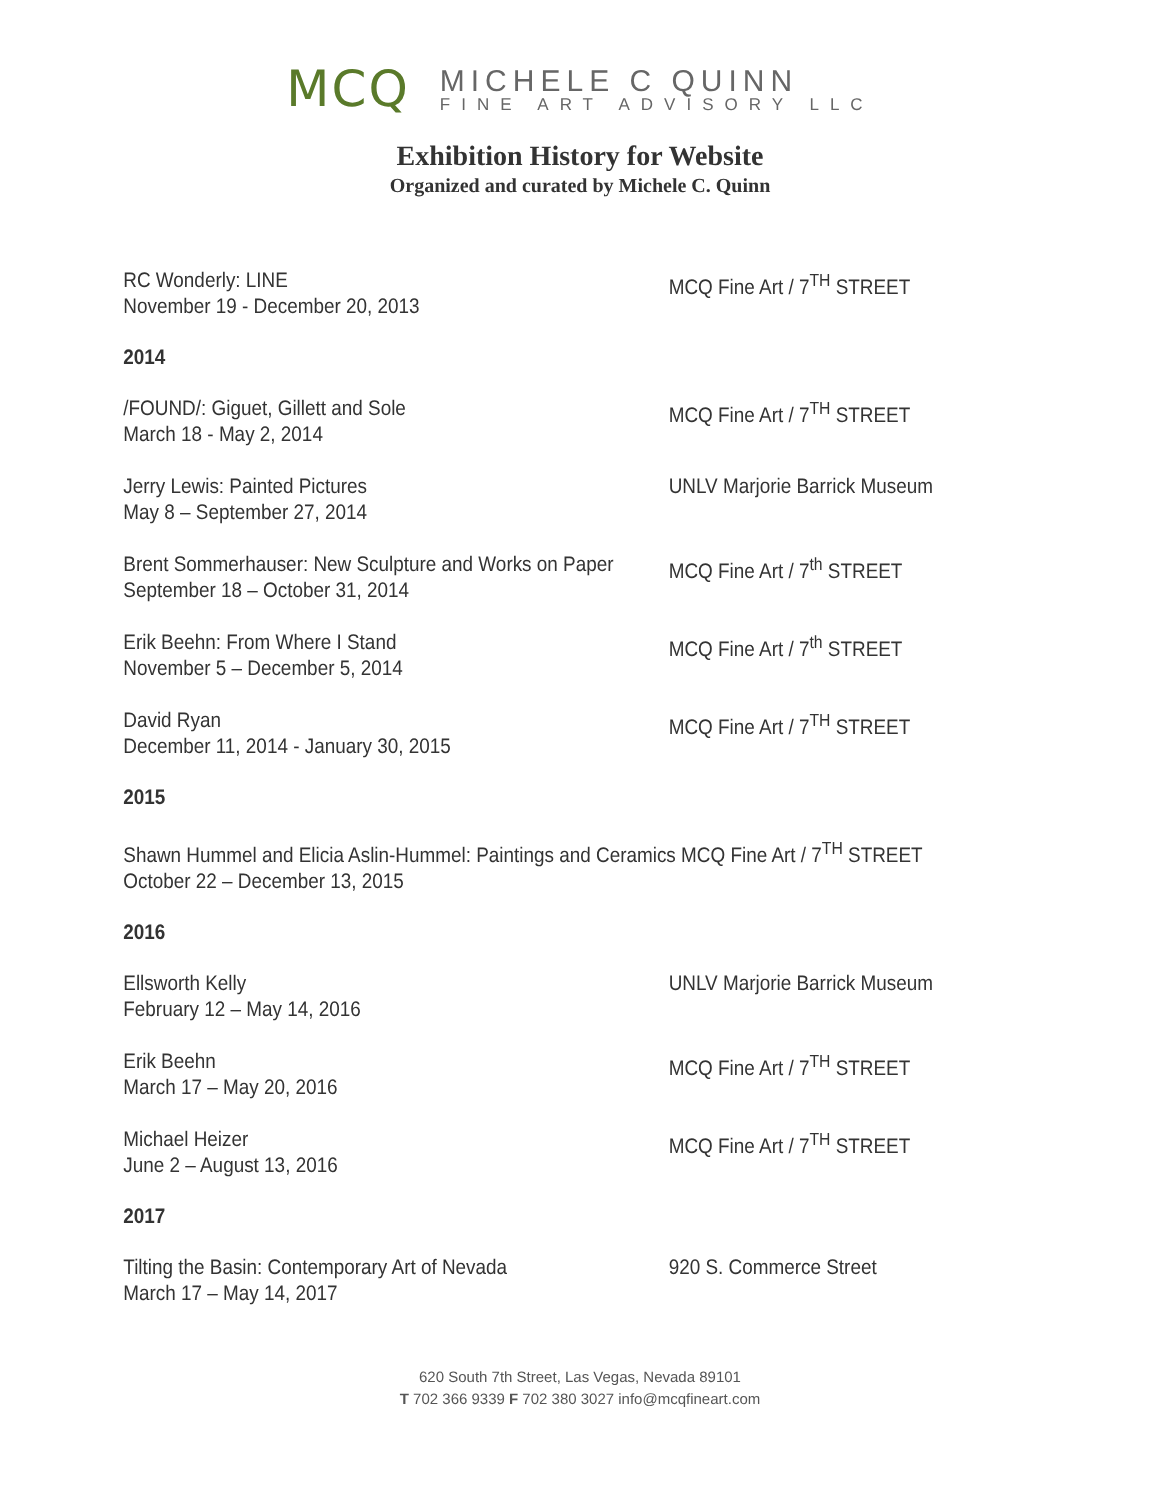MCQ MICHELE C QUINN
FINE ART ADVISORY LLC
Exhibition History for Website
Organized and curated by Michele C. Quinn
RC Wonderly: LINE
November 19 - December 20, 2013
MCQ Fine Art / 7<sup>TH</sup> STREET
2014
/FOUND/: Giguet, Gillett and Sole
March 18 - May 2, 2014
MCQ Fine Art / 7<sup>TH</sup> STREET
Jerry Lewis: Painted Pictures
May 8 – September 27, 2014
UNLV Marjorie Barrick Museum
Brent Sommerhauser: New Sculpture and Works on Paper
September 18 – October 31, 2014
MCQ Fine Art / 7<sup>th</sup> STREET
Erik Beehn: From Where I Stand
November 5 – December 5, 2014
MCQ Fine Art / 7<sup>th</sup> STREET
David Ryan
December 11, 2014 - January 30, 2015
MCQ Fine Art / 7<sup>TH</sup> STREET
2015
Shawn Hummel and Elicia Aslin-Hummel: Paintings and Ceramics MCQ Fine Art / 7<sup>TH</sup> STREET
October 22 – December 13, 2015
2016
Ellsworth Kelly
February 12 – May 14, 2016
UNLV Marjorie Barrick Museum
Erik Beehn
March 17 – May 20, 2016
MCQ Fine Art / 7<sup>TH</sup> STREET
Michael Heizer
June 2 – August 13, 2016
MCQ Fine Art / 7<sup>TH</sup> STREET
2017
Tilting the Basin: Contemporary Art of Nevada
March 17 – May 14, 2017
920 S. Commerce Street
620 South 7th Street, Las Vegas, Nevada 89101
T 702 366 9339 F 702 380 3027 info@mcqfineart.com